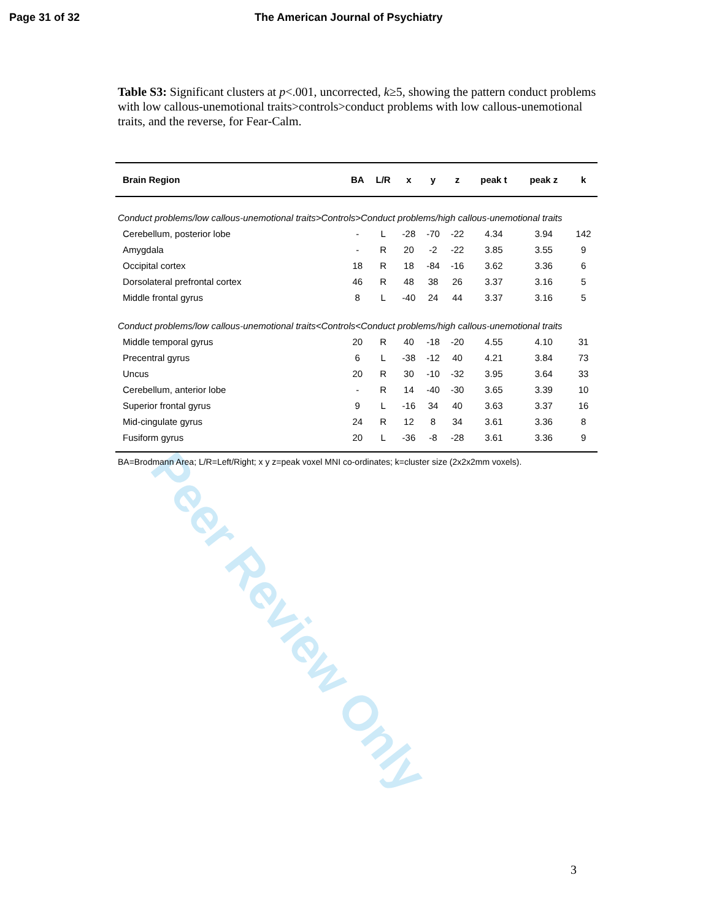Page 31 of 32 The American Journal of Psychiatry
Table S3: Significant clusters at p<.001, uncorrected, k≥5, showing the pattern conduct problems with low callous-unemotional traits>controls>conduct problems with low callous-unemotional traits, and the reverse, for Fear-Calm.
| Brain Region | BA | L/R | x | y | z | peak t | peak z | k |
| --- | --- | --- | --- | --- | --- | --- | --- | --- |
| Conduct problems/low callous-unemotional traits>Controls>Conduct problems/high callous-unemotional traits | | | | | | | | |
| Cerebellum, posterior lobe | - | L | -28 | -70 | -22 | 4.34 | 3.94 | 142 |
| Amygdala | - | R | 20 | -2 | -22 | 3.85 | 3.55 | 9 |
| Occipital cortex | 18 | R | 18 | -84 | -16 | 3.62 | 3.36 | 6 |
| Dorsolateral prefrontal cortex | 46 | R | 48 | 38 | 26 | 3.37 | 3.16 | 5 |
| Middle frontal gyrus | 8 | L | -40 | 24 | 44 | 3.37 | 3.16 | 5 |
| Conduct problems/low callous-unemotional traits<Controls<Conduct problems/high callous-unemotional traits | | | | | | | | |
| Middle temporal gyrus | 20 | R | 40 | -18 | -20 | 4.55 | 4.10 | 31 |
| Precentral gyrus | 6 | L | -38 | -12 | 40 | 4.21 | 3.84 | 73 |
| Uncus | 20 | R | 30 | -10 | -32 | 3.95 | 3.64 | 33 |
| Cerebellum, anterior lobe | - | R | 14 | -40 | -30 | 3.65 | 3.39 | 10 |
| Superior frontal gyrus | 9 | L | -16 | 34 | 40 | 3.63 | 3.37 | 16 |
| Mid-cingulate gyrus | 24 | R | 12 | 8 | 34 | 3.61 | 3.36 | 8 |
| Fusiform gyrus | 20 | L | -36 | -8 | -28 | 3.61 | 3.36 | 9 |
| BA=Brodmann Area; L/R=Left/Right; x y z=peak voxel MNI co-ordinates; k=cluster size (2x2x2mm voxels). | | | | | | | | |
Peer Review Only
3